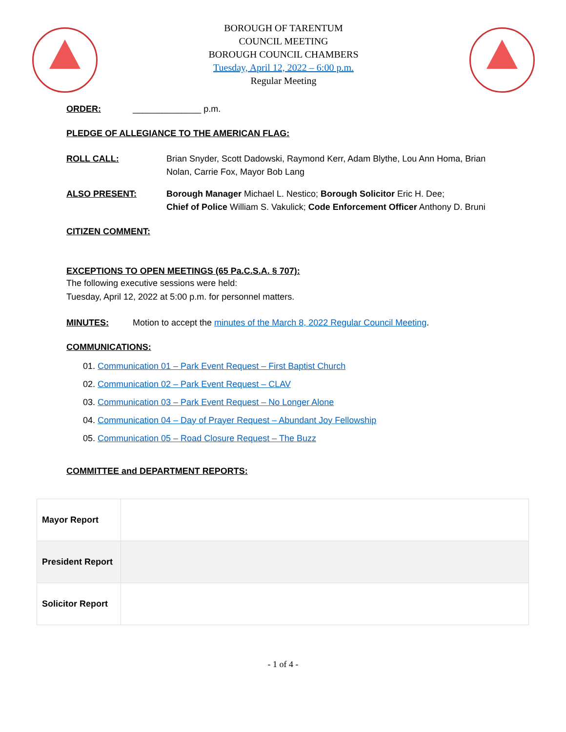BOROUGH OF TARENTUM
COUNCIL MEETING
BOROUGH COUNCIL CHAMBERS
Tuesday, April 12, 2022 – 6:00 p.m.
Regular Meeting
ORDER: ______________ p.m.
PLEDGE OF ALLEGIANCE TO THE AMERICAN FLAG:
ROLL CALL: Brian Snyder, Scott Dadowski, Raymond Kerr, Adam Blythe, Lou Ann Homa, Brian Nolan, Carrie Fox, Mayor Bob Lang
ALSO PRESENT: Borough Manager Michael L. Nestico; Borough Solicitor Eric H. Dee;
Chief of Police William S. Vakulick; Code Enforcement Officer Anthony D. Bruni
CITIZEN COMMENT:
EXCEPTIONS TO OPEN MEETINGS (65 Pa.C.S.A. § 707):
The following executive sessions were held:
Tuesday, April 12, 2022 at 5:00 p.m. for personnel matters.
MINUTES: Motion to accept the minutes of the March 8, 2022 Regular Council Meeting.
COMMUNICATIONS:
01. Communication 01 – Park Event Request – First Baptist Church
02. Communication 02 – Park Event Request – CLAV
03. Communication 03 – Park Event Request – No Longer Alone
04. Communication 04 – Day of Prayer Request – Abundant Joy Fellowship
05. Communication 05 – Road Closure Request – The Buzz
COMMITTEE and DEPARTMENT REPORTS:
| Mayor Report | |
| President Report | |
| Solicitor Report | |
- 1 of 4 -